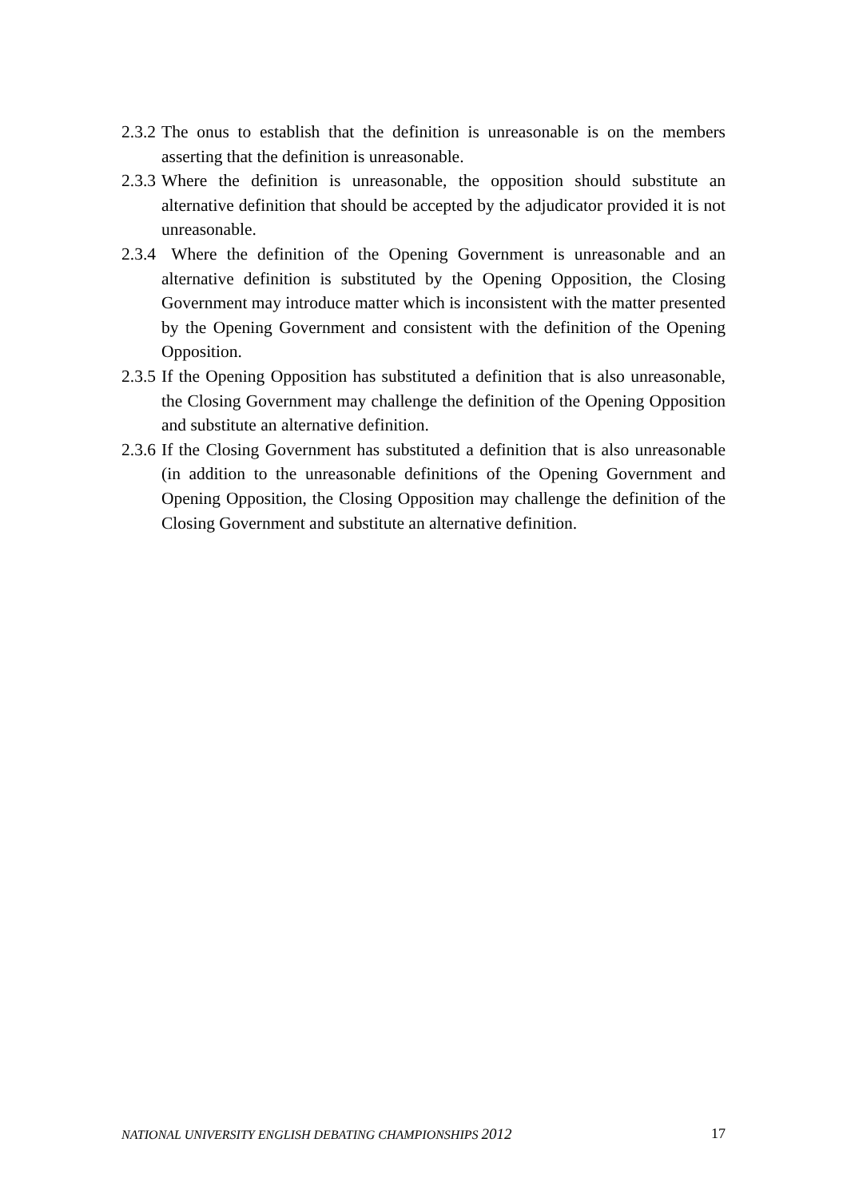2.3.2
The onus to establish that the definition is unreasonable is on the members asserting that the definition is unreasonable.
2.3.3
Where the definition is unreasonable, the opposition should substitute an alternative definition that should be accepted by the adjudicator provided it is not unreasonable.
2.3.4
Where the definition of the Opening Government is unreasonable and an alternative definition is substituted by the Opening Opposition, the Closing Government may introduce matter which is inconsistent with the matter presented by the Opening Government and consistent with the definition of the Opening Opposition.
2.3.5
If the Opening Opposition has substituted a definition that is also unreasonable, the Closing Government may challenge the definition of the Opening Opposition and substitute an alternative definition.
2.3.6
If the Closing Government has substituted a definition that is also unreasonable (in addition to the unreasonable definitions of the Opening Government and Opening Opposition, the Closing Opposition may challenge the definition of the Closing Government and substitute an alternative definition.
NATIONAL UNIVERSITY ENGLISH DEBATING CHAMPIONSHIPS 2012 17